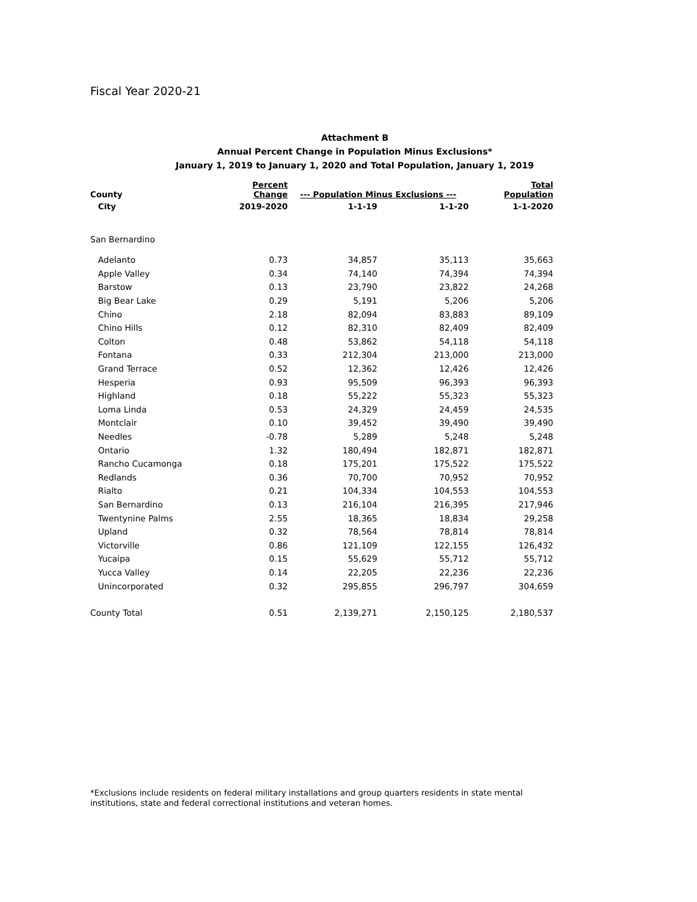Fiscal Year 2020-21
Attachment B
Annual Percent Change in Population Minus Exclusions*
January 1, 2019 to January 1, 2020 and Total Population, January 1, 2019
| County | Percent Change | --- Population Minus Exclusions --- | | Total Population |
| --- | --- | --- | --- | --- |
| City | 2019-2020 | 1-1-19 | 1-1-20 | 1-1-2020 |
| San Bernardino | | | | |
| Adelanto | 0.73 | 34,857 | 35,113 | 35,663 |
| Apple Valley | 0.34 | 74,140 | 74,394 | 74,394 |
| Barstow | 0.13 | 23,790 | 23,822 | 24,268 |
| Big Bear Lake | 0.29 | 5,191 | 5,206 | 5,206 |
| Chino | 2.18 | 82,094 | 83,883 | 89,109 |
| Chino Hills | 0.12 | 82,310 | 82,409 | 82,409 |
| Colton | 0.48 | 53,862 | 54,118 | 54,118 |
| Fontana | 0.33 | 212,304 | 213,000 | 213,000 |
| Grand Terrace | 0.52 | 12,362 | 12,426 | 12,426 |
| Hesperia | 0.93 | 95,509 | 96,393 | 96,393 |
| Highland | 0.18 | 55,222 | 55,323 | 55,323 |
| Loma Linda | 0.53 | 24,329 | 24,459 | 24,535 |
| Montclair | 0.10 | 39,452 | 39,490 | 39,490 |
| Needles | -0.78 | 5,289 | 5,248 | 5,248 |
| Ontario | 1.32 | 180,494 | 182,871 | 182,871 |
| Rancho Cucamonga | 0.18 | 175,201 | 175,522 | 175,522 |
| Redlands | 0.36 | 70,700 | 70,952 | 70,952 |
| Rialto | 0.21 | 104,334 | 104,553 | 104,553 |
| San Bernardino | 0.13 | 216,104 | 216,395 | 217,946 |
| Twentynine Palms | 2.55 | 18,365 | 18,834 | 29,258 |
| Upland | 0.32 | 78,564 | 78,814 | 78,814 |
| Victorville | 0.86 | 121,109 | 122,155 | 126,432 |
| Yucaipa | 0.15 | 55,629 | 55,712 | 55,712 |
| Yucca Valley | 0.14 | 22,205 | 22,236 | 22,236 |
| Unincorporated | 0.32 | 295,855 | 296,797 | 304,659 |
| County Total | 0.51 | 2,139,271 | 2,150,125 | 2,180,537 |
*Exclusions include residents on federal military installations and group quarters residents in state mental institutions, state and federal correctional institutions and veteran homes.